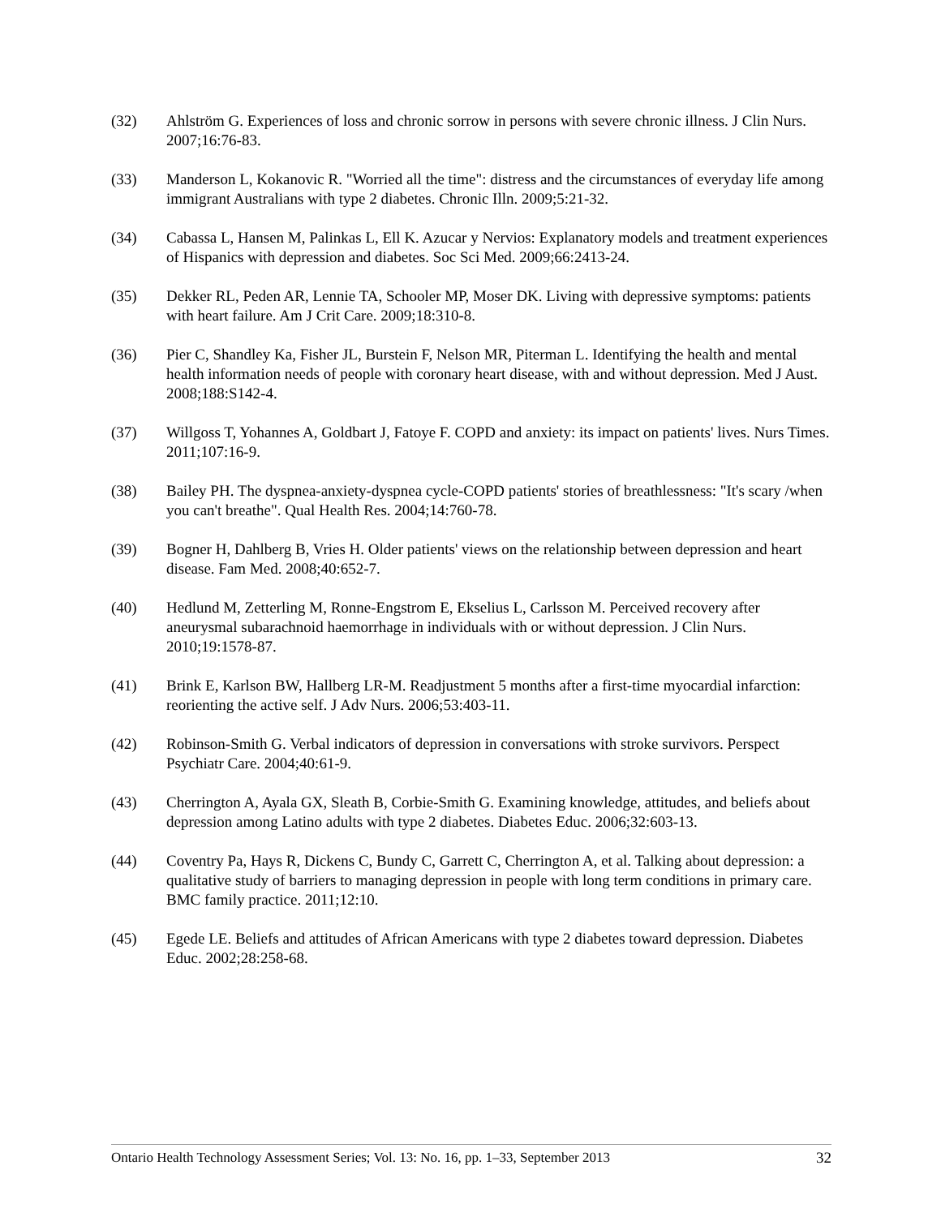(32) Ahlström G. Experiences of loss and chronic sorrow in persons with severe chronic illness. J Clin Nurs. 2007;16:76-83.
(33) Manderson L, Kokanovic R. "Worried all the time": distress and the circumstances of everyday life among immigrant Australians with type 2 diabetes. Chronic Illn. 2009;5:21-32.
(34) Cabassa L, Hansen M, Palinkas L, Ell K. Azucar y Nervios: Explanatory models and treatment experiences of Hispanics with depression and diabetes. Soc Sci Med. 2009;66:2413-24.
(35) Dekker RL, Peden AR, Lennie TA, Schooler MP, Moser DK. Living with depressive symptoms: patients with heart failure. Am J Crit Care. 2009;18:310-8.
(36) Pier C, Shandley Ka, Fisher JL, Burstein F, Nelson MR, Piterman L. Identifying the health and mental health information needs of people with coronary heart disease, with and without depression. Med J Aust. 2008;188:S142-4.
(37) Willgoss T, Yohannes A, Goldbart J, Fatoye F. COPD and anxiety: its impact on patients' lives. Nurs Times. 2011;107:16-9.
(38) Bailey PH. The dyspnea-anxiety-dyspnea cycle-COPD patients' stories of breathlessness: "It's scary /when you can't breathe". Qual Health Res. 2004;14:760-78.
(39) Bogner H, Dahlberg B, Vries H. Older patients' views on the relationship between depression and heart disease. Fam Med. 2008;40:652-7.
(40) Hedlund M, Zetterling M, Ronne-Engstrom E, Ekselius L, Carlsson M. Perceived recovery after aneurysmal subarachnoid haemorrhage in individuals with or without depression. J Clin Nurs. 2010;19:1578-87.
(41) Brink E, Karlson BW, Hallberg LR-M. Readjustment 5 months after a first-time myocardial infarction: reorienting the active self. J Adv Nurs. 2006;53:403-11.
(42) Robinson-Smith G. Verbal indicators of depression in conversations with stroke survivors. Perspect Psychiatr Care. 2004;40:61-9.
(43) Cherrington A, Ayala GX, Sleath B, Corbie-Smith G. Examining knowledge, attitudes, and beliefs about depression among Latino adults with type 2 diabetes. Diabetes Educ. 2006;32:603-13.
(44) Coventry Pa, Hays R, Dickens C, Bundy C, Garrett C, Cherrington A, et al. Talking about depression: a qualitative study of barriers to managing depression in people with long term conditions in primary care. BMC family practice. 2011;12:10.
(45) Egede LE. Beliefs and attitudes of African Americans with type 2 diabetes toward depression. Diabetes Educ. 2002;28:258-68.
Ontario Health Technology Assessment Series; Vol. 13: No. 16, pp. 1–33, September 2013 32